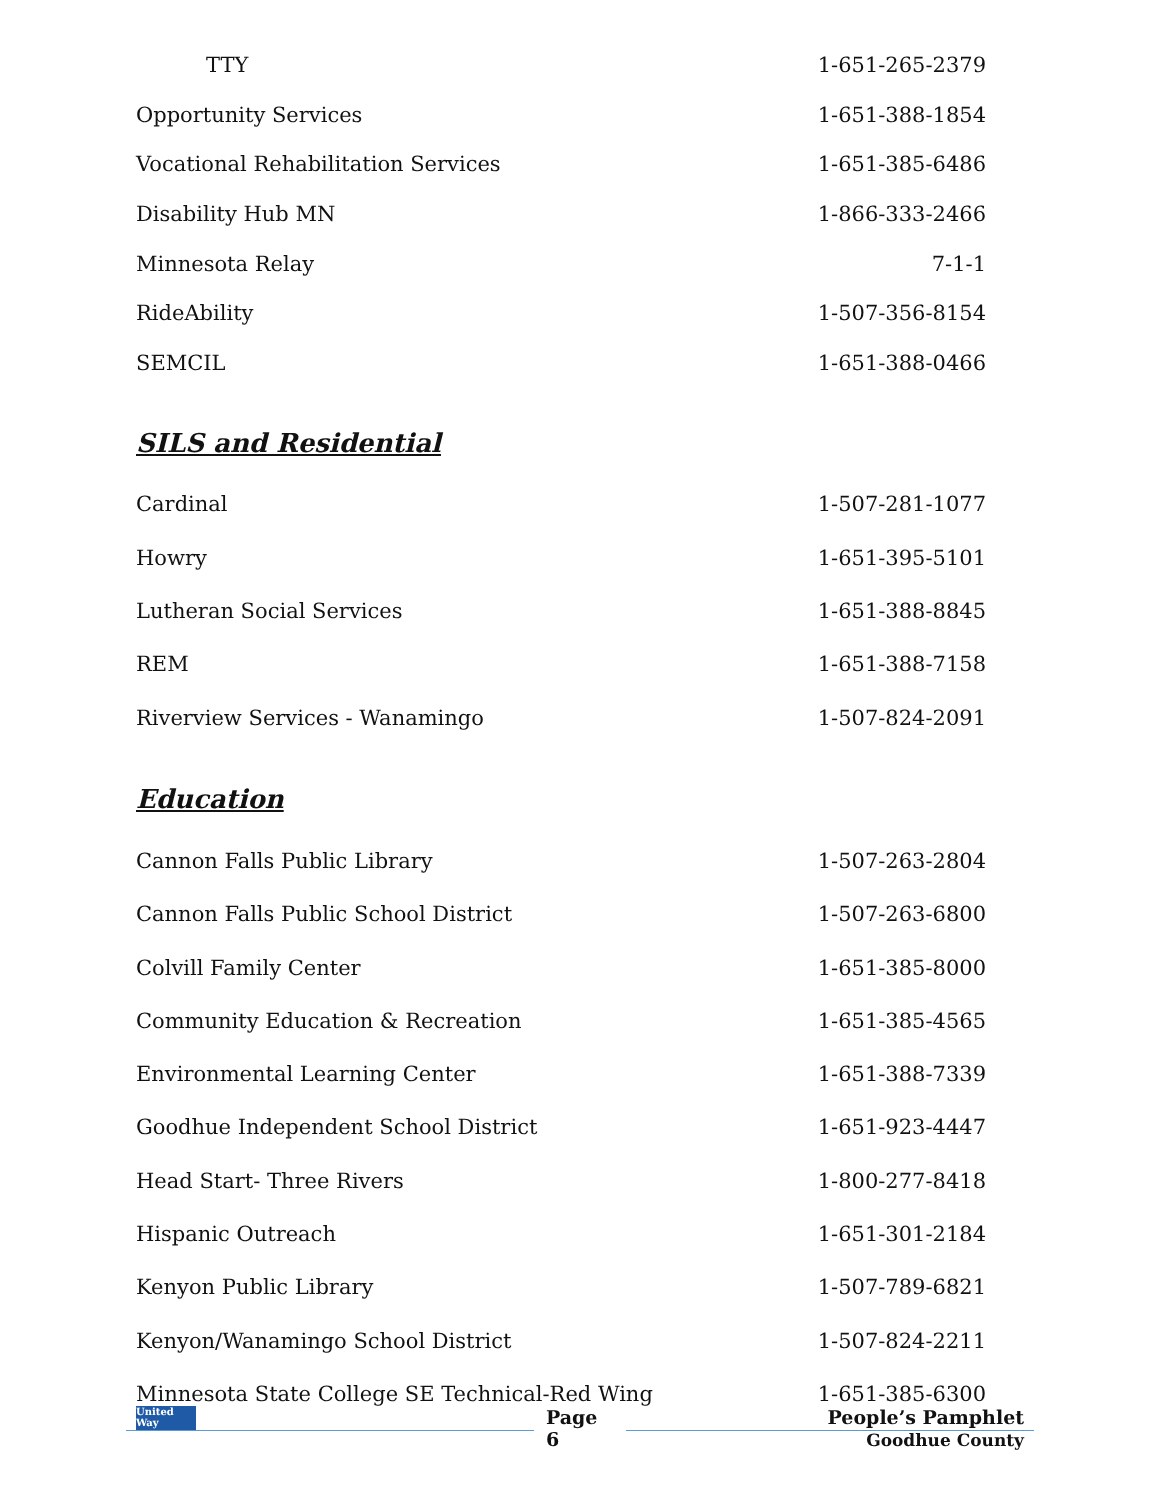| TTY | 1-651-265-2379 |
| Opportunity Services | 1-651-388-1854 |
| Vocational Rehabilitation Services | 1-651-385-6486 |
| Disability Hub MN | 1-866-333-2466 |
| Minnesota Relay | 7-1-1 |
| RideAbility | 1-507-356-8154 |
| SEMCIL | 1-651-388-0466 |
SILS and Residential
| Cardinal | 1-507-281-1077 |
| Howry | 1-651-395-5101 |
| Lutheran Social Services | 1-651-388-8845 |
| REM | 1-651-388-7158 |
| Riverview Services - Wanamingo | 1-507-824-2091 |
Education
| Cannon Falls Public Library | 1-507-263-2804 |
| Cannon Falls Public School District | 1-507-263-6800 |
| Colvill Family Center | 1-651-385-8000 |
| Community Education & Recreation | 1-651-385-4565 |
| Environmental Learning Center | 1-651-388-7339 |
| Goodhue Independent School District | 1-651-923-4447 |
| Head Start- Three Rivers | 1-800-277-8418 |
| Hispanic Outreach | 1-651-301-2184 |
| Kenyon Public Library | 1-507-789-6821 |
| Kenyon/Wanamingo School District | 1-507-824-2211 |
| Minnesota State College SE Technical-Red Wing | 1-651-385-6300 |
United Way
Page
6
People’s Pamphlet
Goodhue County